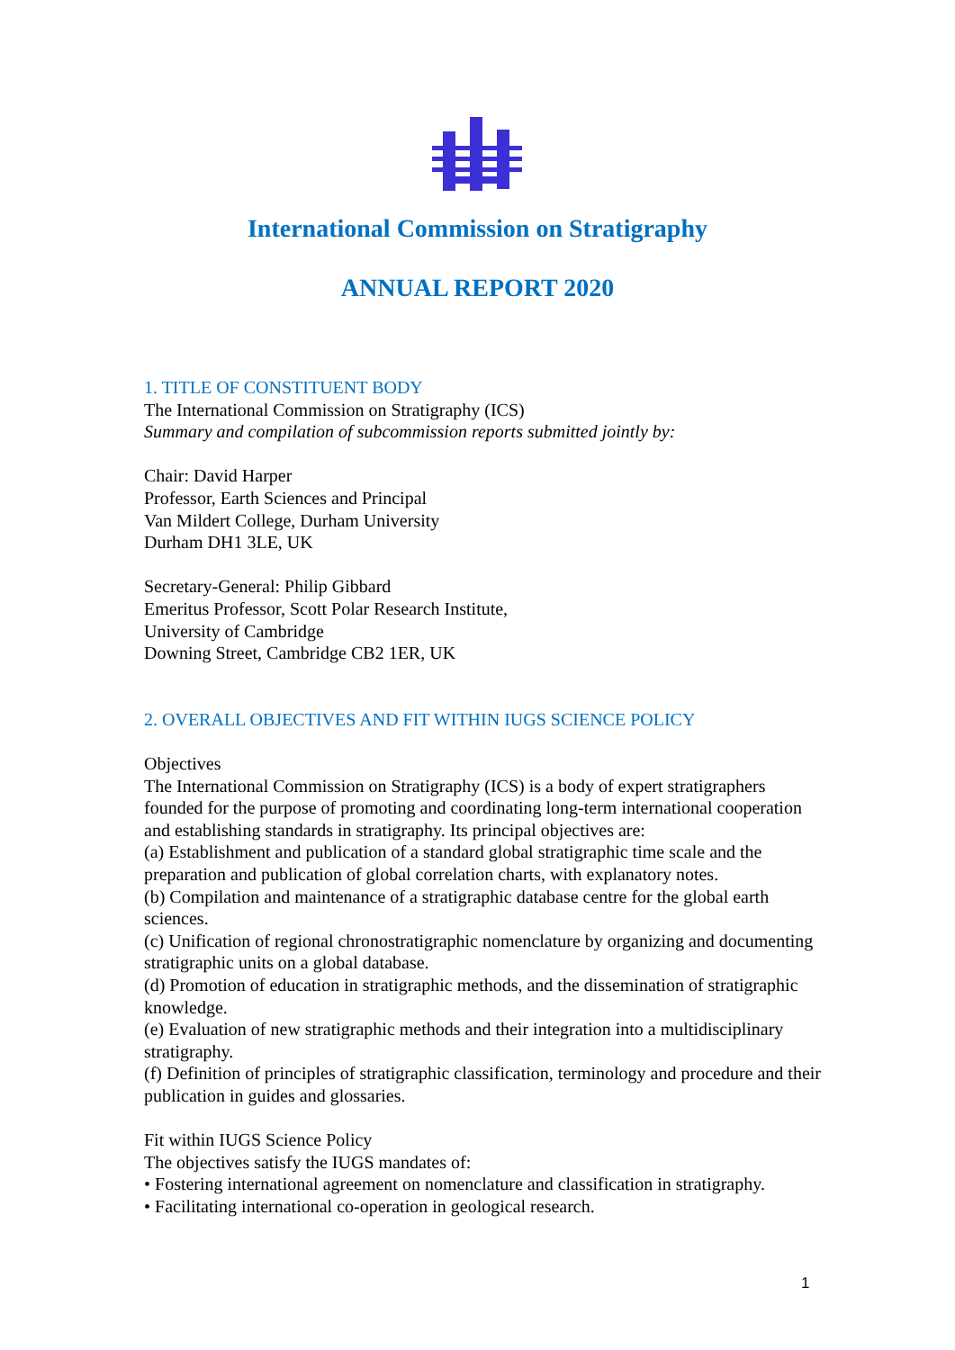International Commission on Stratigraphy
ANNUAL REPORT 2020
1. TITLE OF CONSTITUENT BODY
The International Commission on Stratigraphy (ICS)
Summary and compilation of subcommission reports submitted jointly by:
Chair: David Harper
Professor, Earth Sciences and Principal
Van Mildert College, Durham University
Durham DH1 3LE, UK
Secretary-General: Philip Gibbard
Emeritus Professor, Scott Polar Research Institute,
University of Cambridge
Downing Street, Cambridge CB2 1ER, UK
2. OVERALL OBJECTIVES AND FIT WITHIN IUGS SCIENCE POLICY
Objectives
The International Commission on Stratigraphy (ICS) is a body of expert stratigraphers founded for the purpose of promoting and coordinating long-term international cooperation and establishing standards in stratigraphy. Its principal objectives are:
(a) Establishment and publication of a standard global stratigraphic time scale and the preparation and publication of global correlation charts, with explanatory notes.
(b) Compilation and maintenance of a stratigraphic database centre for the global earth sciences.
(c) Unification of regional chronostratigraphic nomenclature by organizing and documenting stratigraphic units on a global database.
(d) Promotion of education in stratigraphic methods, and the dissemination of stratigraphic knowledge.
(e) Evaluation of new stratigraphic methods and their integration into a multidisciplinary stratigraphy.
(f) Definition of principles of stratigraphic classification, terminology and procedure and their publication in guides and glossaries.
Fit within IUGS Science Policy
The objectives satisfy the IUGS mandates of:
• Fostering international agreement on nomenclature and classification in stratigraphy.
• Facilitating international co-operation in geological research.
1